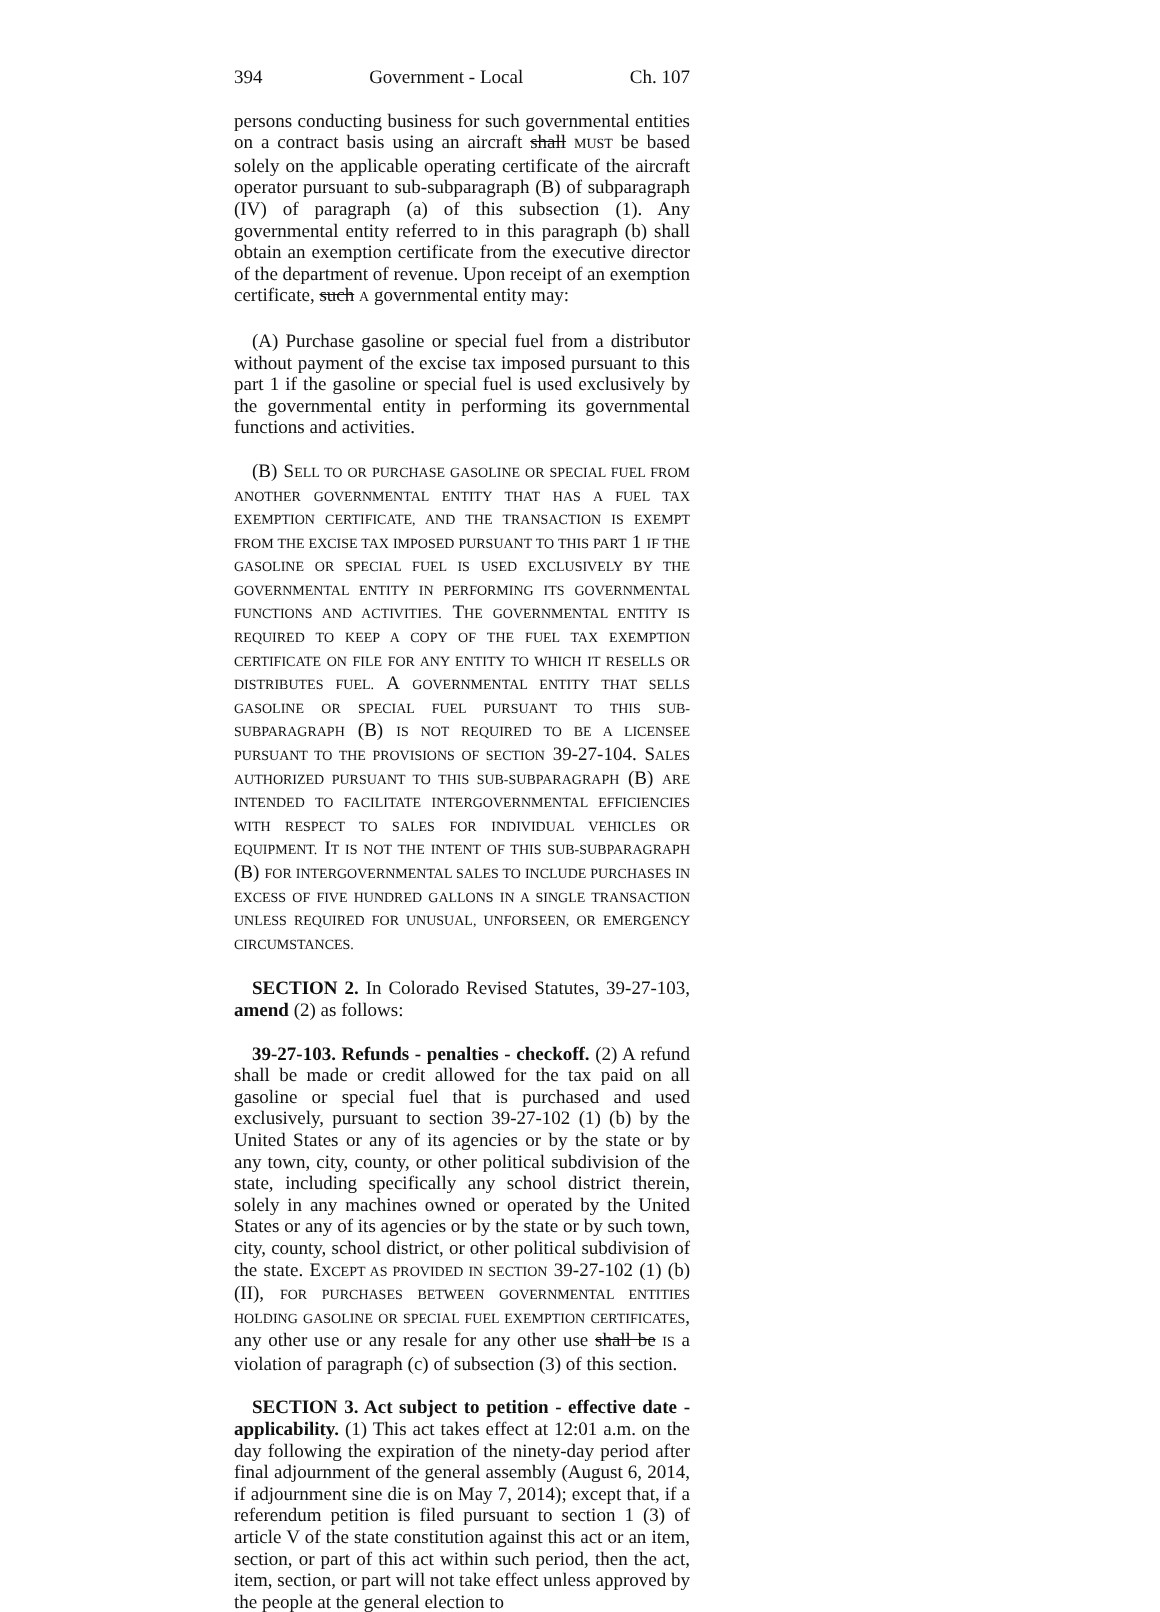394 Government - Local Ch. 107
persons conducting business for such governmental entities on a contract basis using an aircraft shall MUST be based solely on the applicable operating certificate of the aircraft operator pursuant to sub-subparagraph (B) of subparagraph (IV) of paragraph (a) of this subsection (1). Any governmental entity referred to in this paragraph (b) shall obtain an exemption certificate from the executive director of the department of revenue. Upon receipt of an exemption certificate, such A governmental entity may:
(A) Purchase gasoline or special fuel from a distributor without payment of the excise tax imposed pursuant to this part 1 if the gasoline or special fuel is used exclusively by the governmental entity in performing its governmental functions and activities.
(B) SELL TO OR PURCHASE GASOLINE OR SPECIAL FUEL FROM ANOTHER GOVERNMENTAL ENTITY THAT HAS A FUEL TAX EXEMPTION CERTIFICATE, AND THE TRANSACTION IS EXEMPT FROM THE EXCISE TAX IMPOSED PURSUANT TO THIS PART 1 IF THE GASOLINE OR SPECIAL FUEL IS USED EXCLUSIVELY BY THE GOVERNMENTAL ENTITY IN PERFORMING ITS GOVERNMENTAL FUNCTIONS AND ACTIVITIES. THE GOVERNMENTAL ENTITY IS REQUIRED TO KEEP A COPY OF THE FUEL TAX EXEMPTION CERTIFICATE ON FILE FOR ANY ENTITY TO WHICH IT RESELLS OR DISTRIBUTES FUEL. A GOVERNMENTAL ENTITY THAT SELLS GASOLINE OR SPECIAL FUEL PURSUANT TO THIS SUB-SUBPARAGRAPH (B) IS NOT REQUIRED TO BE A LICENSEE PURSUANT TO THE PROVISIONS OF SECTION 39-27-104. SALES AUTHORIZED PURSUANT TO THIS SUB-SUBPARAGRAPH (B) ARE INTENDED TO FACILITATE INTERGOVERNMENTAL EFFICIENCIES WITH RESPECT TO SALES FOR INDIVIDUAL VEHICLES OR EQUIPMENT. IT IS NOT THE INTENT OF THIS SUB-SUBPARAGRAPH (B) FOR INTERGOVERNMENTAL SALES TO INCLUDE PURCHASES IN EXCESS OF FIVE HUNDRED GALLONS IN A SINGLE TRANSACTION UNLESS REQUIRED FOR UNUSUAL, UNFORSEEN, OR EMERGENCY CIRCUMSTANCES.
SECTION 2. In Colorado Revised Statutes, 39-27-103, amend (2) as follows:
39-27-103. Refunds - penalties - checkoff. (2) A refund shall be made or credit allowed for the tax paid on all gasoline or special fuel that is purchased and used exclusively, pursuant to section 39-27-102 (1) (b) by the United States or any of its agencies or by the state or by any town, city, county, or other political subdivision of the state, including specifically any school district therein, solely in any machines owned or operated by the United States or any of its agencies or by the state or by such town, city, county, school district, or other political subdivision of the state. EXCEPT AS PROVIDED IN SECTION 39-27-102 (1) (b) (II), FOR PURCHASES BETWEEN GOVERNMENTAL ENTITIES HOLDING GASOLINE OR SPECIAL FUEL EXEMPTION CERTIFICATES, any other use or any resale for any other use shall be IS a violation of paragraph (c) of subsection (3) of this section.
SECTION 3. Act subject to petition - effective date - applicability. (1) This act takes effect at 12:01 a.m. on the day following the expiration of the ninety-day period after final adjournment of the general assembly (August 6, 2014, if adjournment sine die is on May 7, 2014); except that, if a referendum petition is filed pursuant to section 1 (3) of article V of the state constitution against this act or an item, section, or part of this act within such period, then the act, item, section, or part will not take effect unless approved by the people at the general election to